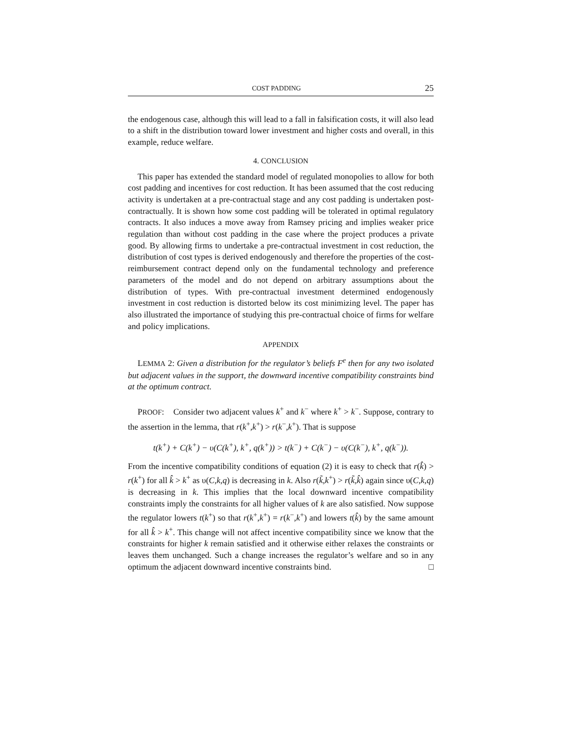COST PADDING 25
the endogenous case, although this will lead to a fall in falsification costs, it will also lead to a shift in the distribution toward lower investment and higher costs and overall, in this example, reduce welfare.
4. CONCLUSION
This paper has extended the standard model of regulated monopolies to allow for both cost padding and incentives for cost reduction. It has been assumed that the cost reducing activity is undertaken at a pre-contractual stage and any cost padding is undertaken post-contractually. It is shown how some cost padding will be tolerated in optimal regulatory contracts. It also induces a move away from Ramsey pricing and implies weaker price regulation than without cost padding in the case where the project produces a private good. By allowing firms to undertake a pre-contractual investment in cost reduction, the distribution of cost types is derived endogenously and therefore the properties of the cost-reimbursement contract depend only on the fundamental technology and preference parameters of the model and do not depend on arbitrary assumptions about the distribution of types. With pre-contractual investment determined endogenously investment in cost reduction is distorted below its cost minimizing level. The paper has also illustrated the importance of studying this pre-contractual choice of firms for welfare and policy implications.
APPENDIX
LEMMA 2: Given a distribution for the regulator’s beliefs F<sup>e</sup> then for any two isolated but adjacent values in the support, the downward incentive compatibility constraints bind at the optimum contract.
PROOF: Consider two adjacent values k<sup>+</sup> and k<sup>−</sup> where k<sup>+</sup> > k<sup>−</sup>. Suppose, contrary to the assertion in the lemma, that r(k<sup>+</sup>,k<sup>+</sup>) > r(k<sup>−</sup>,k<sup>+</sup>). That is suppose
t(k<sup>+</sup>) + C(k<sup>+</sup>) − υ(C(k<sup>+</sup>), k<sup>+</sup>, q(k<sup>+</sup>)) > t(k<sup>−</sup>) + C(k<sup>−</sup>) − υ(C(k<sup>−</sup>), k<sup>+</sup>, q(k<sup>−</sup>)).
From the incentive compatibility conditions of equation (2) it is easy to check that r(k̂) > r(k<sup>+</sup>) for all k̂ > k<sup>+</sup> as υ(C,k,q) is decreasing in k. Also r(k̃,k<sup>+</sup>) > r(k̃,k̂) again since υ(C,k,q) is decreasing in k. This implies that the local downward incentive compatibility constraints imply the constraints for all higher values of k are also satisfied. Now suppose the regulator lowers t(k<sup>+</sup>) so that r(k<sup>+</sup>,k<sup>+</sup>) = r(k<sup>−</sup>,k<sup>+</sup>) and lowers t(k̂) by the same amount for all k̂ > k<sup>+</sup>. This change will not affect incentive compatibility since we know that the constraints for higher k remain satisfied and it otherwise either relaxes the constraints or leaves them unchanged. Such a change increases the regulator’s welfare and so in any optimum the adjacent downward incentive constraints bind. □